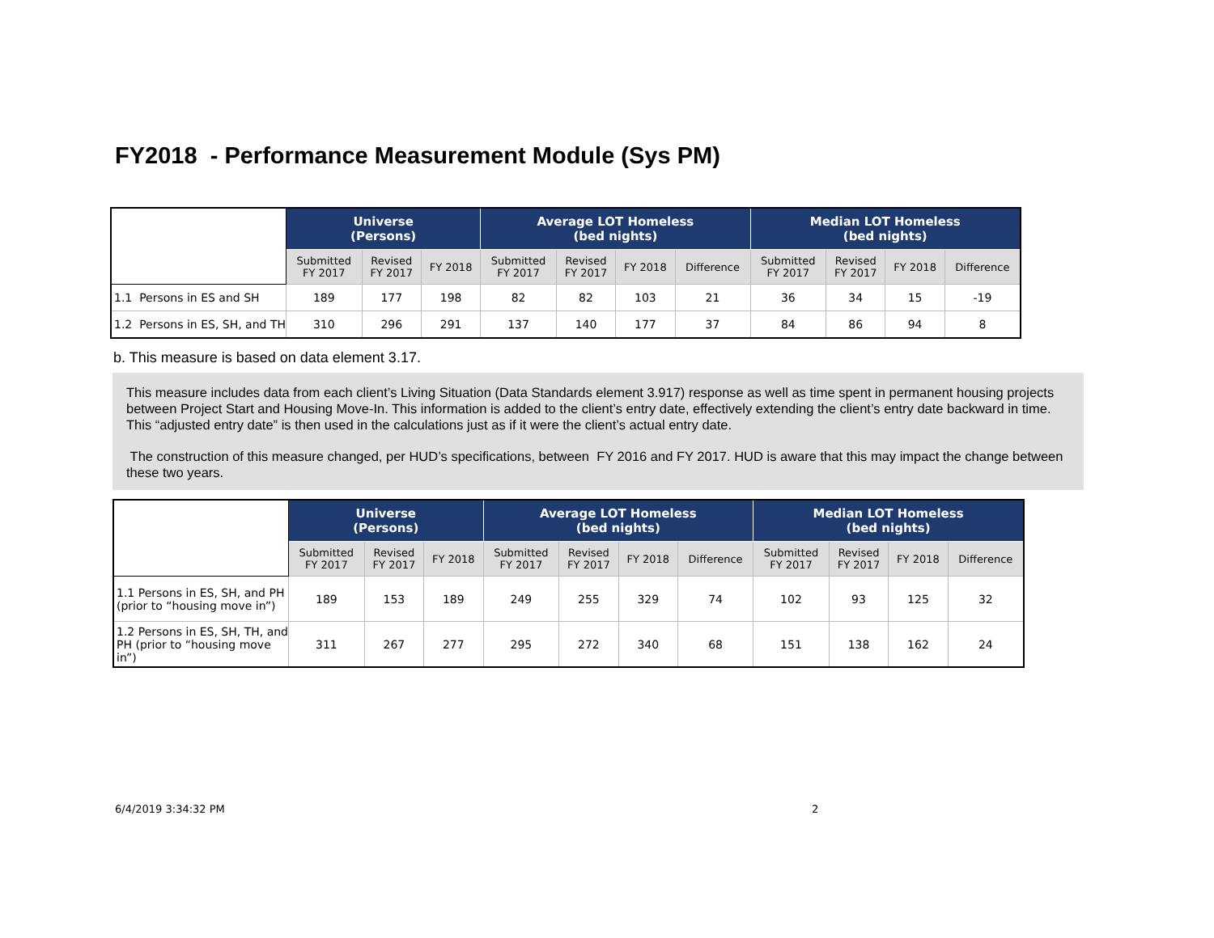FY2018 - Performance Measurement Module (Sys PM)
| | Universe (Persons) | | | Average LOT Homeless (bed nights) | | | | Median LOT Homeless (bed nights) | | | |
| --- | --- | --- | --- | --- | --- | --- | --- | --- | --- | --- | --- |
| | Submitted FY 2017 | Revised FY 2017 | FY 2018 | Submitted FY 2017 | Revised FY 2017 | FY 2018 | Difference | Submitted FY 2017 | Revised FY 2017 | FY 2018 | Difference |
| 1.1 Persons in ES and SH | 189 | 177 | 198 | 82 | 82 | 103 | 21 | 36 | 34 | 15 | -19 |
| 1.2 Persons in ES, SH, and TH | 310 | 296 | 291 | 137 | 140 | 177 | 37 | 84 | 86 | 94 | 8 |
b. This measure is based on data element 3.17.
This measure includes data from each client’s Living Situation (Data Standards element 3.917) response as well as time spent in permanent housing projects between Project Start and Housing Move-In. This information is added to the client’s entry date, effectively extending the client’s entry date backward in time. This “adjusted entry date” is then used in the calculations just as if it were the client’s actual entry date.
The construction of this measure changed, per HUD’s specifications, between FY 2016 and FY 2017. HUD is aware that this may impact the change between these two years.
| | Universe (Persons) | | | Average LOT Homeless (bed nights) | | | | Median LOT Homeless (bed nights) | | | |
| --- | --- | --- | --- | --- | --- | --- | --- | --- | --- | --- | --- |
| | Submitted FY 2017 | Revised FY 2017 | FY 2018 | Submitted FY 2017 | Revised FY 2017 | FY 2018 | Difference | Submitted FY 2017 | Revised FY 2017 | FY 2018 | Difference |
| 1.1 Persons in ES, SH, and PH (prior to “housing move in”) | 189 | 153 | 189 | 249 | 255 | 329 | 74 | 102 | 93 | 125 | 32 |
| 1.2 Persons in ES, SH, TH, and PH (prior to “housing move in”) | 311 | 267 | 277 | 295 | 272 | 340 | 68 | 151 | 138 | 162 | 24 |
6/4/2019 3:34:32 PM 2